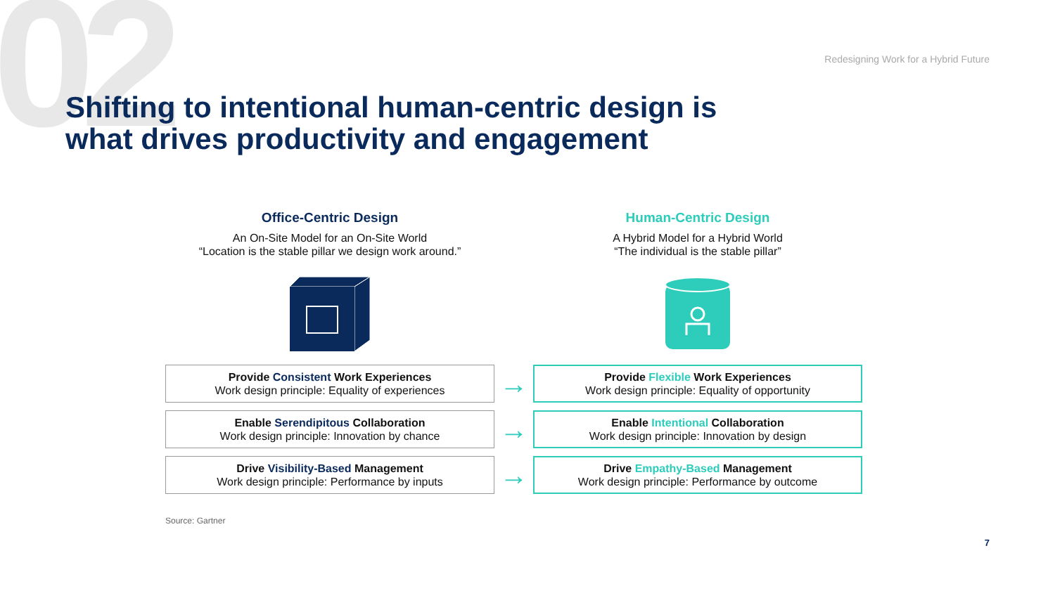02
Redesigning Work for a Hybrid Future
Shifting to intentional human-centric design is
what drives productivity and engagement
Office-Centric Design
An On-Site Model for an On-Site World
“Location is the stable pillar we design work around.”
Human-Centric Design
A Hybrid Model for a Hybrid World
“The individual is the stable pillar”
Provide Consistent Work Experiences
Work design principle: Equality of experiences
Enable Serendipitous Collaboration
Work design principle: Innovation by chance
Drive Visibility-Based Management
Work design principle: Performance by inputs
→
→
→
Provide Flexible Work Experiences
Work design principle: Equality of opportunity
Enable Intentional Collaboration
Work design principle: Innovation by design
Drive Empathy-Based Management
Work design principle: Performance by outcome
Source: Gartner
7